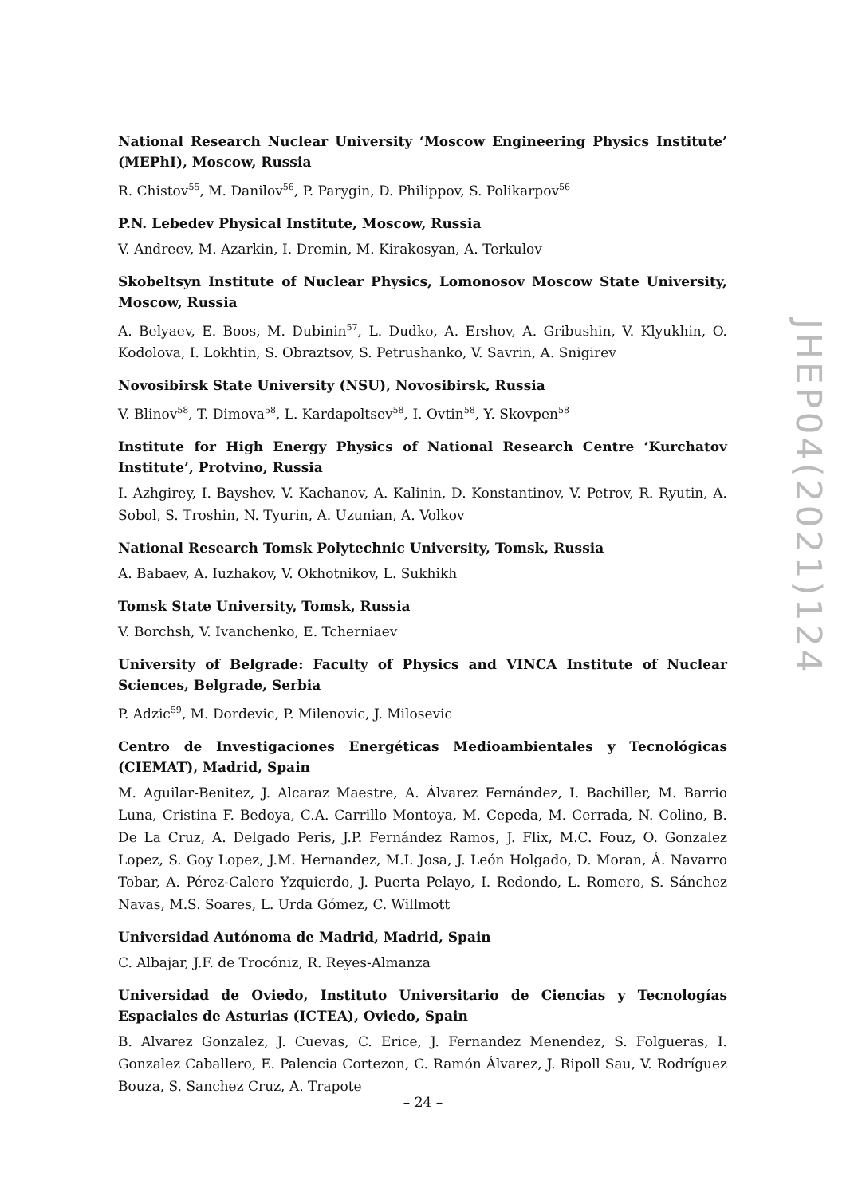National Research Nuclear University ‘Moscow Engineering Physics Institute’ (MEPhI), Moscow, Russia
R. Chistov<sup>55</sup>, M. Danilov<sup>56</sup>, P. Parygin, D. Philippov, S. Polikarpov<sup>56</sup>
P.N. Lebedev Physical Institute, Moscow, Russia
V. Andreev, M. Azarkin, I. Dremin, M. Kirakosyan, A. Terkulov
Skobeltsyn Institute of Nuclear Physics, Lomonosov Moscow State University, Moscow, Russia
A. Belyaev, E. Boos, M. Dubinin<sup>57</sup>, L. Dudko, A. Ershov, A. Gribushin, V. Klyukhin, O. Kodolova, I. Lokhtin, S. Obraztsov, S. Petrushanko, V. Savrin, A. Snigirev
Novosibirsk State University (NSU), Novosibirsk, Russia
V. Blinov<sup>58</sup>, T. Dimova<sup>58</sup>, L. Kardapoltsev<sup>58</sup>, I. Ovtin<sup>58</sup>, Y. Skovpen<sup>58</sup>
Institute for High Energy Physics of National Research Centre ‘Kurchatov Institute’, Protvino, Russia
I. Azhgirey, I. Bayshev, V. Kachanov, A. Kalinin, D. Konstantinov, V. Petrov, R. Ryutin, A. Sobol, S. Troshin, N. Tyurin, A. Uzunian, A. Volkov
National Research Tomsk Polytechnic University, Tomsk, Russia
A. Babaev, A. Iuzhakov, V. Okhotnikov, L. Sukhikh
Tomsk State University, Tomsk, Russia
V. Borchsh, V. Ivanchenko, E. Tcherniaev
University of Belgrade: Faculty of Physics and VINCA Institute of Nuclear Sciences, Belgrade, Serbia
P. Adzic<sup>59</sup>, M. Dordevic, P. Milenovic, J. Milosevic
Centro de Investigaciones Energéticas Medioambientales y Tecnológicas (CIEMAT), Madrid, Spain
M. Aguilar-Benitez, J. Alcaraz Maestre, A. Álvarez Fernández, I. Bachiller, M. Barrio Luna, Cristina F. Bedoya, C.A. Carrillo Montoya, M. Cepeda, M. Cerrada, N. Colino, B. De La Cruz, A. Delgado Peris, J.P. Fernández Ramos, J. Flix, M.C. Fouz, O. Gonzalez Lopez, S. Goy Lopez, J.M. Hernandez, M.I. Josa, J. León Holgado, D. Moran, Á. Navarro Tobar, A. Pérez-Calero Yzquierdo, J. Puerta Pelayo, I. Redondo, L. Romero, S. Sánchez Navas, M.S. Soares, L. Urda Gómez, C. Willmott
Universidad Autónoma de Madrid, Madrid, Spain
C. Albajar, J.F. de Trocóniz, R. Reyes-Almanza
Universidad de Oviedo, Instituto Universitario de Ciencias y Tecnologías Espaciales de Asturias (ICTEA), Oviedo, Spain
B. Alvarez Gonzalez, J. Cuevas, C. Erice, J. Fernandez Menendez, S. Folgueras, I. Gonzalez Caballero, E. Palencia Cortezon, C. Ramón Álvarez, J. Ripoll Sau, V. Rodríguez Bouza, S. Sanchez Cruz, A. Trapote
JHEP04(2021)124
– 24 –